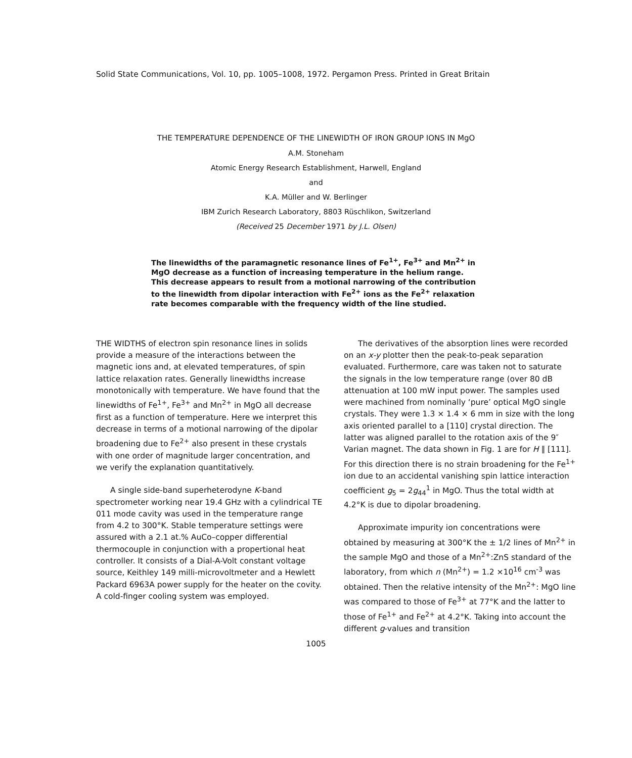Solid State Communications, Vol. 10, pp. 1005–1008, 1972. Pergamon Press. Printed in Great Britain
THE TEMPERATURE DEPENDENCE OF THE LINEWIDTH OF IRON GROUP IONS IN MgO
A.M. Stoneham
Atomic Energy Research Establishment, Harwell, England
and
K.A. Müller and W. Berlinger
IBM Zurich Research Laboratory, 8803 Rüschlikon, Switzerland
(Received 25 December 1971 by J.L. Olsen)
The linewidths of the paramagnetic resonance lines of Fe<sup>1+</sup>, Fe<sup>3+</sup> and Mn<sup>2+</sup> in MgO decrease as a function of increasing temperature in the helium range. This decrease appears to result from a motional narrowing of the contribution to the linewidth from dipolar interaction with Fe<sup>2+</sup> ions as the Fe<sup>2+</sup> relaxation rate becomes comparable with the frequency width of the line studied.
THE WIDTHS of electron spin resonance lines in solids provide a measure of the interactions between the magnetic ions and, at elevated temperatures, of spin lattice relaxation rates. Generally linewidths increase monotonically with temperature. We have found that the linewidths of Fe<sup>1+</sup>, Fe<sup>3+</sup> and Mn<sup>2+</sup> in MgO all decrease first as a function of temperature. Here we interpret this decrease in terms of a motional narrowing of the dipolar broadening due to Fe<sup>2+</sup> also present in these crystals with one order of magnitude larger concentration, and we verify the explanation quantitatively.
A single side-band superheterodyne K-band spectrometer working near 19.4 GHz with a cylindrical TE 011 mode cavity was used in the temperature range from 4.2 to 300°K. Stable temperature settings were assured with a 2.1 at.% AuCo–copper differential thermocouple in conjunction with a propertional heat controller. It consists of a Dial-A-Volt constant voltage source, Keithley 149 milli-microvoltmeter and a Hewlett Packard 6963A power supply for the heater on the covity. A cold-finger cooling system was employed.
The derivatives of the absorption lines were recorded on an x-y plotter then the peak-to-peak separation evaluated. Furthermore, care was taken not to saturate the signals in the low temperature range (over 80 dB attenuation at 100 mW input power. The samples used were machined from nominally ‘pure’ optical MgO single crystals. They were 1.3 × 1.4 × 6 mm in size with the long axis oriented parallel to a [110] crystal direction. The latter was aligned parallel to the rotation axis of the 9″ Varian magnet. The data shown in Fig. 1 are for H ∥ [111]. For this direction there is no strain broadening for the Fe<sup>1+</sup> ion due to an accidental vanishing spin lattice interaction coefficient g<sub>5</sub> = 2g<sub>44</sub><sup>1</sup> in MgO. Thus the total width at 4.2°K is due to dipolar broadening.
Approximate impurity ion concentrations were obtained by measuring at 300°K the ± 1/2 lines of Mn<sup>2+</sup> in the sample MgO and those of a Mn<sup>2+</sup>:ZnS standard of the laboratory, from which n (Mn<sup>2+</sup>) = 1.2 ×10<sup>16</sup> cm<sup>-3</sup> was obtained. Then the relative intensity of the Mn<sup>2+</sup>: MgO line was compared to those of Fe<sup>3+</sup> at 77°K and the latter to those of Fe<sup>1+</sup> and Fe<sup>2+</sup> at 4.2°K. Taking into account the different g-values and transition
1005